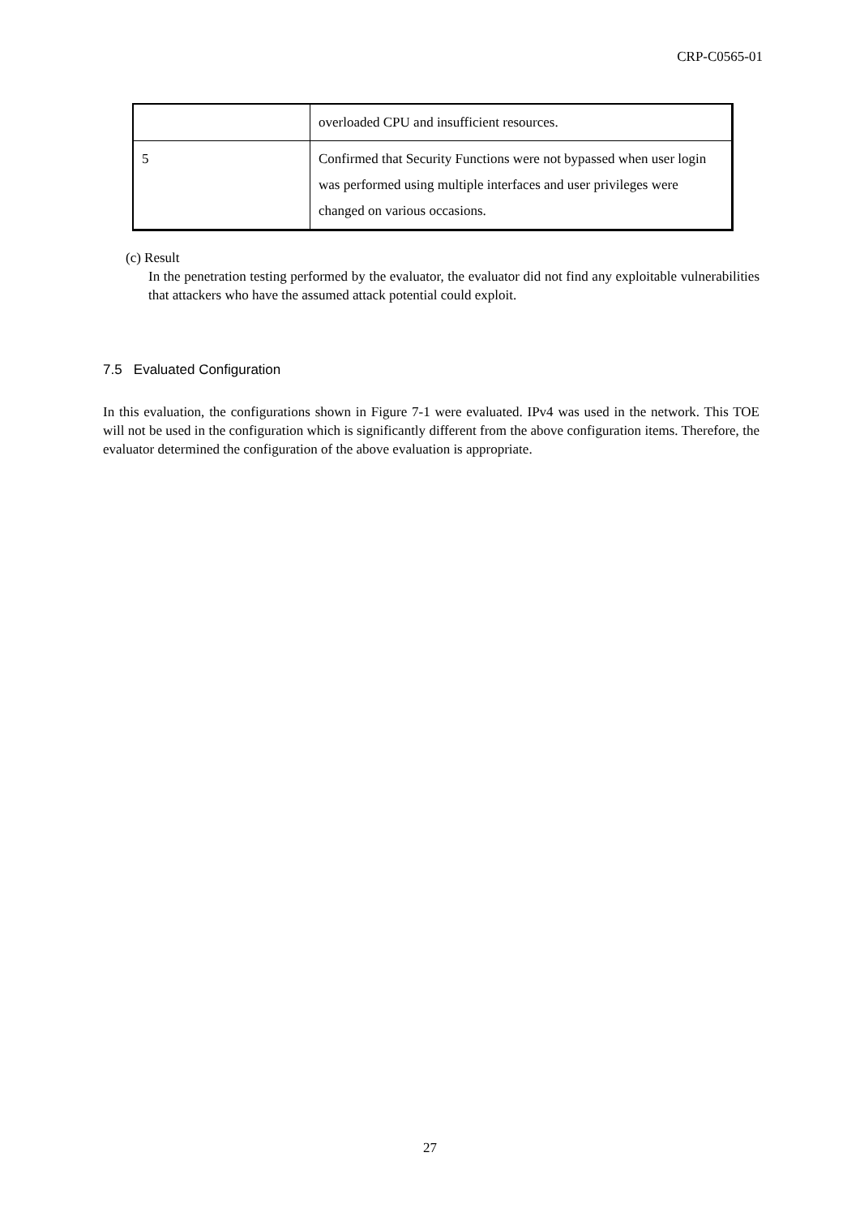CRP-C0565-01
| | overloaded CPU and insufficient resources. |
| 5 | Confirmed that Security Functions were not bypassed when user login was performed using multiple interfaces and user privileges were changed on various occasions. |
(c) Result
In the penetration testing performed by the evaluator, the evaluator did not find any exploitable vulnerabilities that attackers who have the assumed attack potential could exploit.
7.5 Evaluated Configuration
In this evaluation, the configurations shown in Figure 7-1 were evaluated. IPv4 was used in the network. This TOE will not be used in the configuration which is significantly different from the above configuration items. Therefore, the evaluator determined the configuration of the above evaluation is appropriate.
27